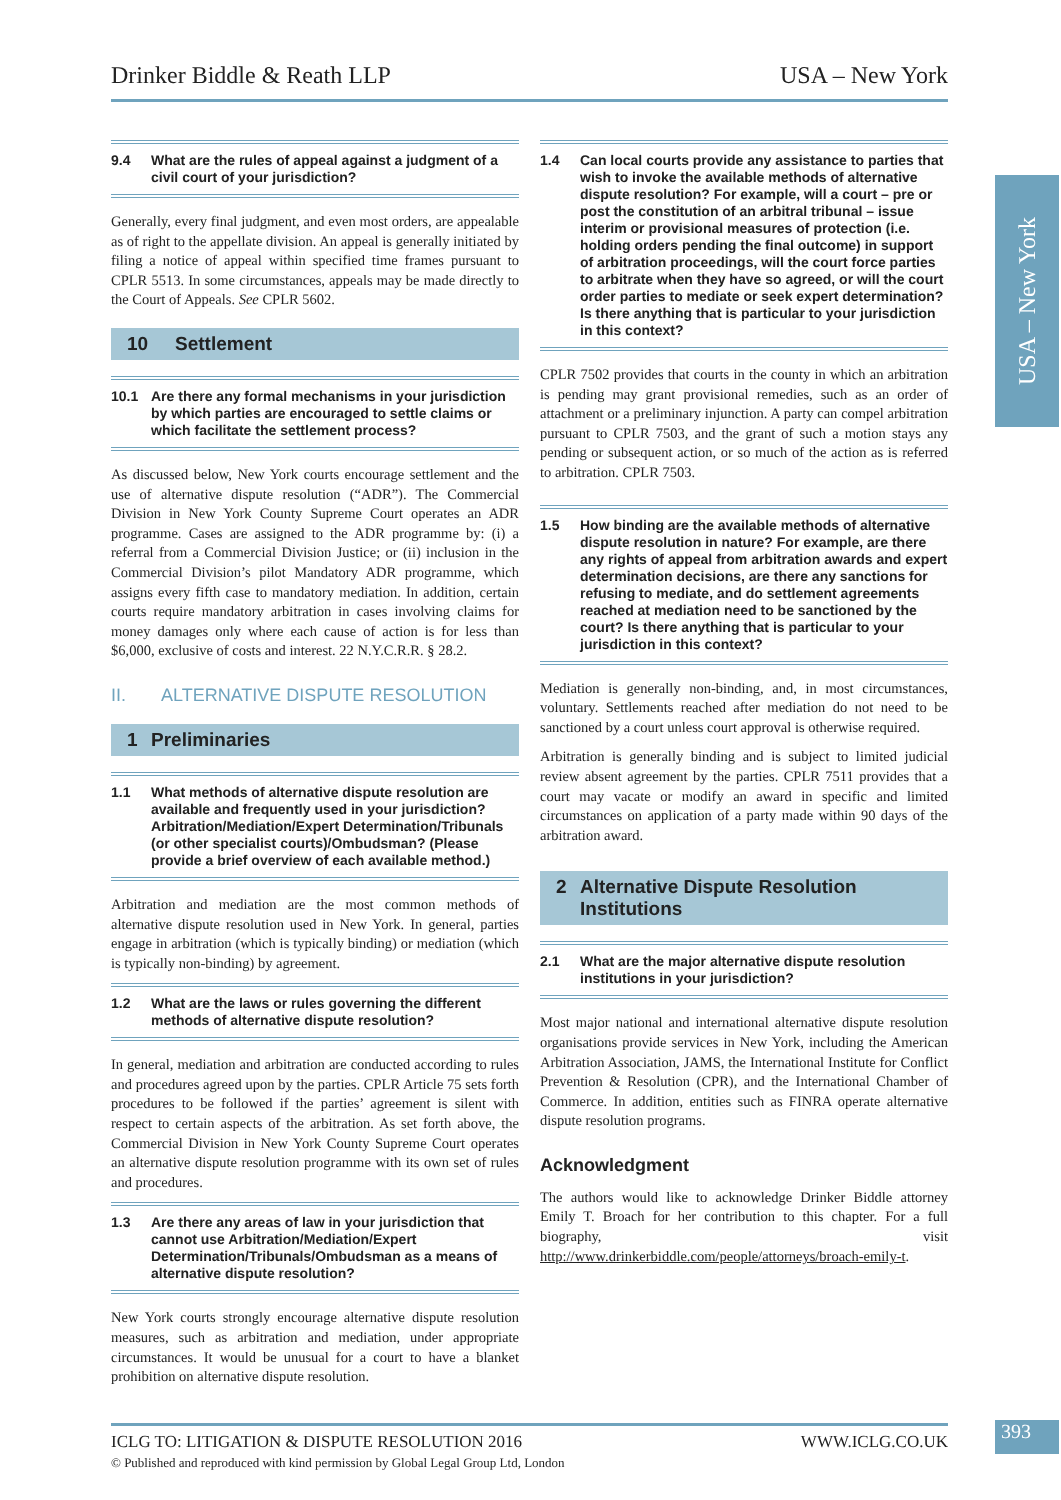Drinker Biddle & Reath LLP USA – New York
USA – New York
9.4 What are the rules of appeal against a judgment of a civil court of your jurisdiction?
Generally, every final judgment, and even most orders, are appealable as of right to the appellate division. An appeal is generally initiated by filing a notice of appeal within specified time frames pursuant to CPLR 5513. In some circumstances, appeals may be made directly to the Court of Appeals. See CPLR 5602.
10 Settlement
10.1 Are there any formal mechanisms in your jurisdiction by which parties are encouraged to settle claims or which facilitate the settlement process?
As discussed below, New York courts encourage settlement and the use of alternative dispute resolution (“ADR”). The Commercial Division in New York County Supreme Court operates an ADR programme. Cases are assigned to the ADR programme by: (i) a referral from a Commercial Division Justice; or (ii) inclusion in the Commercial Division’s pilot Mandatory ADR programme, which assigns every fifth case to mandatory mediation. In addition, certain courts require mandatory arbitration in cases involving claims for money damages only where each cause of action is for less than $6,000, exclusive of costs and interest. 22 N.Y.C.R.R. § 28.2.
II. ALTERNATIVE DISPUTE RESOLUTION
1 Preliminaries
1.1 What methods of alternative dispute resolution are available and frequently used in your jurisdiction? Arbitration/Mediation/Expert Determination/Tribunals (or other specialist courts)/Ombudsman? (Please provide a brief overview of each available method.)
Arbitration and mediation are the most common methods of alternative dispute resolution used in New York. In general, parties engage in arbitration (which is typically binding) or mediation (which is typically non-binding) by agreement.
1.2 What are the laws or rules governing the different methods of alternative dispute resolution?
In general, mediation and arbitration are conducted according to rules and procedures agreed upon by the parties. CPLR Article 75 sets forth procedures to be followed if the parties’ agreement is silent with respect to certain aspects of the arbitration. As set forth above, the Commercial Division in New York County Supreme Court operates an alternative dispute resolution programme with its own set of rules and procedures.
1.3 Are there any areas of law in your jurisdiction that cannot use Arbitration/Mediation/Expert Determination/Tribunals/Ombudsman as a means of alternative dispute resolution?
New York courts strongly encourage alternative dispute resolution measures, such as arbitration and mediation, under appropriate circumstances. It would be unusual for a court to have a blanket prohibition on alternative dispute resolution.
1.4 Can local courts provide any assistance to parties that wish to invoke the available methods of alternative dispute resolution? For example, will a court – pre or post the constitution of an arbitral tribunal – issue interim or provisional measures of protection (i.e. holding orders pending the final outcome) in support of arbitration proceedings, will the court force parties to arbitrate when they have so agreed, or will the court order parties to mediate or seek expert determination? Is there anything that is particular to your jurisdiction in this context?
CPLR 7502 provides that courts in the county in which an arbitration is pending may grant provisional remedies, such as an order of attachment or a preliminary injunction. A party can compel arbitration pursuant to CPLR 7503, and the grant of such a motion stays any pending or subsequent action, or so much of the action as is referred to arbitration. CPLR 7503.
1.5 How binding are the available methods of alternative dispute resolution in nature? For example, are there any rights of appeal from arbitration awards and expert determination decisions, are there any sanctions for refusing to mediate, and do settlement agreements reached at mediation need to be sanctioned by the court? Is there anything that is particular to your jurisdiction in this context?
Mediation is generally non-binding, and, in most circumstances, voluntary. Settlements reached after mediation do not need to be sanctioned by a court unless court approval is otherwise required.
Arbitration is generally binding and is subject to limited judicial review absent agreement by the parties. CPLR 7511 provides that a court may vacate or modify an award in specific and limited circumstances on application of a party made within 90 days of the arbitration award.
2 Alternative Dispute Resolution Institutions
2.1 What are the major alternative dispute resolution institutions in your jurisdiction?
Most major national and international alternative dispute resolution organisations provide services in New York, including the American Arbitration Association, JAMS, the International Institute for Conflict Prevention & Resolution (CPR), and the International Chamber of Commerce. In addition, entities such as FINRA operate alternative dispute resolution programs.
Acknowledgment
The authors would like to acknowledge Drinker Biddle attorney Emily T. Broach for her contribution to this chapter. For a full biography, visit http://www.drinkerbiddle.com/people/attorneys/broach-emily-t.
ICLG TO: LITIGATION & DISPUTE RESOLUTION 2016 WWW.ICLG.CO.UK
© Published and reproduced with kind permission by Global Legal Group Ltd, London
393